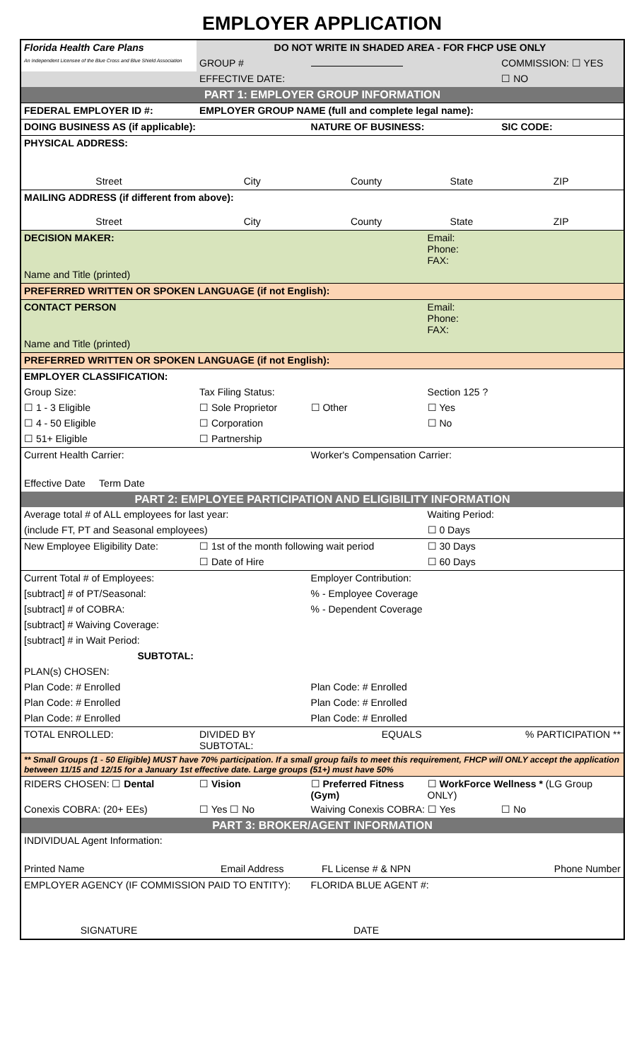EMPLOYER APPLICATION
| Florida Health Care Plans An Independent Licensee of the Blue Cross and Blue Shield Association | DO NOT WRITE IN SHADED AREA - FOR FHCP USE ONLY | | | |
| | GROUP # | | | COMMISSION: ☐ YES |
| | EFFECTIVE DATE: | | | ☐ NO |
| PART 1: EMPLOYER GROUP INFORMATION | | | | |
| FEDERAL EMPLOYER ID #: | EMPLOYER GROUP NAME (full and complete legal name): | | | |
| DOING BUSINESS AS (if applicable): | | NATURE OF BUSINESS: | | SIC CODE: |
| PHYSICAL ADDRESS: | | | | |
| Street | City | County | State | ZIP |
| MAILING ADDRESS (if different from above): | | | | |
| Street | City | County | State | ZIP |
| DECISION MAKER: | | | Email: Phone: FAX: | |
| Name and Title (printed) | | | | |
| PREFERRED WRITTEN OR SPOKEN LANGUAGE (if not English): | | | | |
| CONTACT PERSON | | | Email: Phone: FAX: | |
| Name and Title (printed) | | | | |
| PREFERRED WRITTEN OR SPOKEN LANGUAGE (if not English): | | | | |
| EMPLOYER CLASSIFICATION: | | | | |
| Group Size: | Tax Filing Status: | | Section 125 ? | |
| ☐ 1 - 3 Eligible | ☐ Sole Proprietor | ☐ Other | ☐ Yes | |
| ☐ 4 - 50 Eligible | ☐ Corporation | | ☐ No | |
| ☐ 51+ Eligible | ☐ Partnership | | | |
| Current Health Carrier: | | Worker's Compensation Carrier: | | |
| Effective Date Term Date | | | | |
| PART 2: EMPLOYEE PARTICIPATION AND ELIGIBILITY INFORMATION | | | | |
| Average total # of ALL employees for last year: | | | Waiting Period: | |
| (include FT, PT and Seasonal employees) | | | ☐ 0 Days | |
| New Employee Eligibility Date: | ☐ 1st of the month following wait period | | ☐ 30 Days | |
| | ☐ Date of Hire | | ☐ 60 Days | |
| Current Total # of Employees: | | Employer Contribution: | | |
| [subtract] # of PT/Seasonal: | | % - Employee Coverage | | |
| [subtract] # of COBRA: | | % - Dependent Coverage | | |
| [subtract] # Waiving Coverage: | | | | |
| [subtract] # in Wait Period: | | | | |
| SUBTOTAL: | | | | |
| PLAN(s) CHOSEN: | | | | |
| Plan Code: # Enrolled | | Plan Code: # Enrolled | | |
| Plan Code: # Enrolled | | Plan Code: # Enrolled | | |
| Plan Code: # Enrolled | | Plan Code: # Enrolled | | |
| TOTAL ENROLLED: | DIVIDED BY SUBTOTAL: | EQUALS | % PARTICIPATION ** | |
| ** Small Groups (1 - 50 Eligible) MUST have 70% participation. If a small group fails to meet this requirement, FHCP will ONLY accept the application between 11/15 and 12/15 for a January 1st effective date. Large groups (51+) must have 50% | | | | |
| RIDERS CHOSEN: ☐ Dental | ☐ Vision | ☐ Preferred Fitness (Gym) | ☐ WorkForce Wellness * (LG Group ONLY) | |
| Conexis COBRA: (20+ EEs) | ☐ Yes ☐ No | Waiving Conexis COBRA: ☐ Yes | | ☐ No |
| PART 3: BROKER/AGENT INFORMATION | | | | |
| INDIVIDUAL Agent Information: | | | | |
| Printed Name | Email Address | FL License # & NPN | Phone Number | |
| EMPLOYER AGENCY (IF COMMISSION PAID TO ENTITY): | | FLORIDA BLUE AGENT #: | | |
| SIGNATURE | | DATE | | |